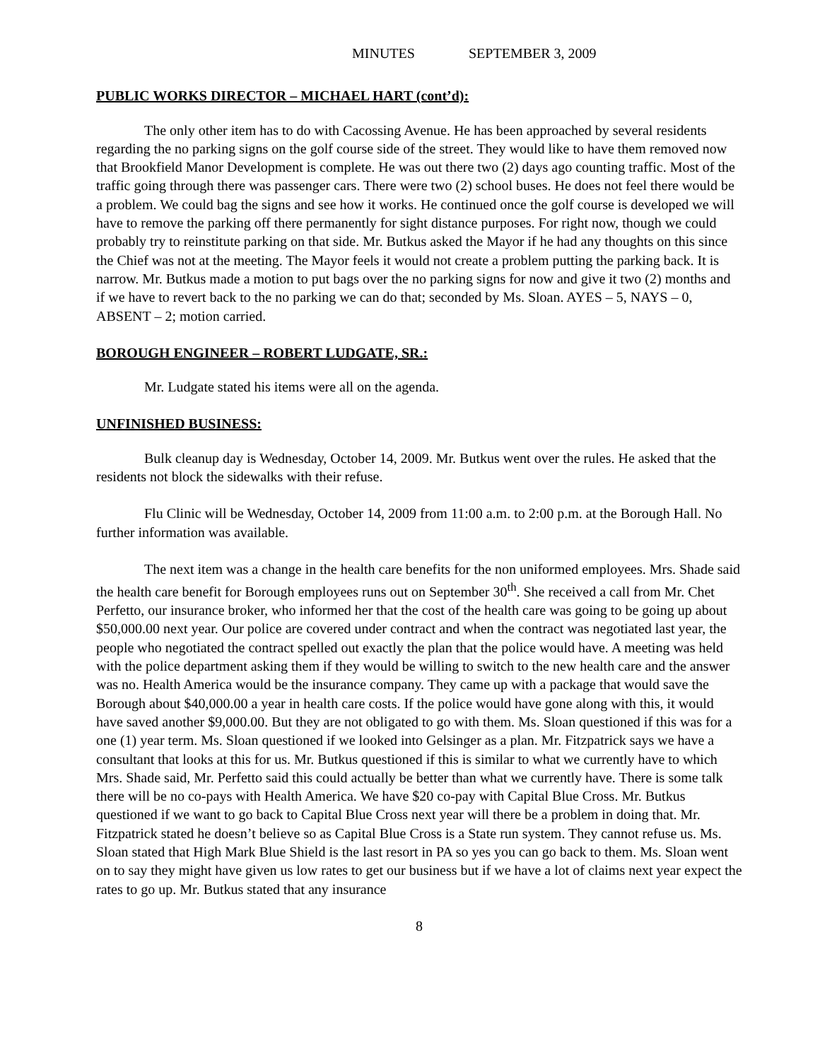MINUTES SEPTEMBER 3, 2009
PUBLIC WORKS DIRECTOR – MICHAEL HART (cont’d):
The only other item has to do with Cacossing Avenue. He has been approached by several residents regarding the no parking signs on the golf course side of the street. They would like to have them removed now that Brookfield Manor Development is complete. He was out there two (2) days ago counting traffic. Most of the traffic going through there was passenger cars. There were two (2) school buses. He does not feel there would be a problem. We could bag the signs and see how it works. He continued once the golf course is developed we will have to remove the parking off there permanently for sight distance purposes. For right now, though we could probably try to reinstitute parking on that side. Mr. Butkus asked the Mayor if he had any thoughts on this since the Chief was not at the meeting. The Mayor feels it would not create a problem putting the parking back. It is narrow. Mr. Butkus made a motion to put bags over the no parking signs for now and give it two (2) months and if we have to revert back to the no parking we can do that; seconded by Ms. Sloan. AYES – 5, NAYS – 0, ABSENT – 2; motion carried.
BOROUGH ENGINEER – ROBERT LUDGATE, SR.:
Mr. Ludgate stated his items were all on the agenda.
UNFINISHED BUSINESS:
Bulk cleanup day is Wednesday, October 14, 2009. Mr. Butkus went over the rules. He asked that the residents not block the sidewalks with their refuse.
Flu Clinic will be Wednesday, October 14, 2009 from 11:00 a.m. to 2:00 p.m. at the Borough Hall. No further information was available.
The next item was a change in the health care benefits for the non uniformed employees. Mrs. Shade said the health care benefit for Borough employees runs out on September 30<sup>th</sup>. She received a call from Mr. Chet Perfetto, our insurance broker, who informed her that the cost of the health care was going to be going up about $50,000.00 next year. Our police are covered under contract and when the contract was negotiated last year, the people who negotiated the contract spelled out exactly the plan that the police would have. A meeting was held with the police department asking them if they would be willing to switch to the new health care and the answer was no. Health America would be the insurance company. They came up with a package that would save the Borough about $40,000.00 a year in health care costs. If the police would have gone along with this, it would have saved another $9,000.00. But they are not obligated to go with them. Ms. Sloan questioned if this was for a one (1) year term. Ms. Sloan questioned if we looked into Gelsinger as a plan. Mr. Fitzpatrick says we have a consultant that looks at this for us. Mr. Butkus questioned if this is similar to what we currently have to which Mrs. Shade said, Mr. Perfetto said this could actually be better than what we currently have. There is some talk there will be no co-pays with Health America. We have $20 co-pay with Capital Blue Cross. Mr. Butkus questioned if we want to go back to Capital Blue Cross next year will there be a problem in doing that. Mr. Fitzpatrick stated he doesn’t believe so as Capital Blue Cross is a State run system. They cannot refuse us. Ms. Sloan stated that High Mark Blue Shield is the last resort in PA so yes you can go back to them. Ms. Sloan went on to say they might have given us low rates to get our business but if we have a lot of claims next year expect the rates to go up. Mr. Butkus stated that any insurance
8